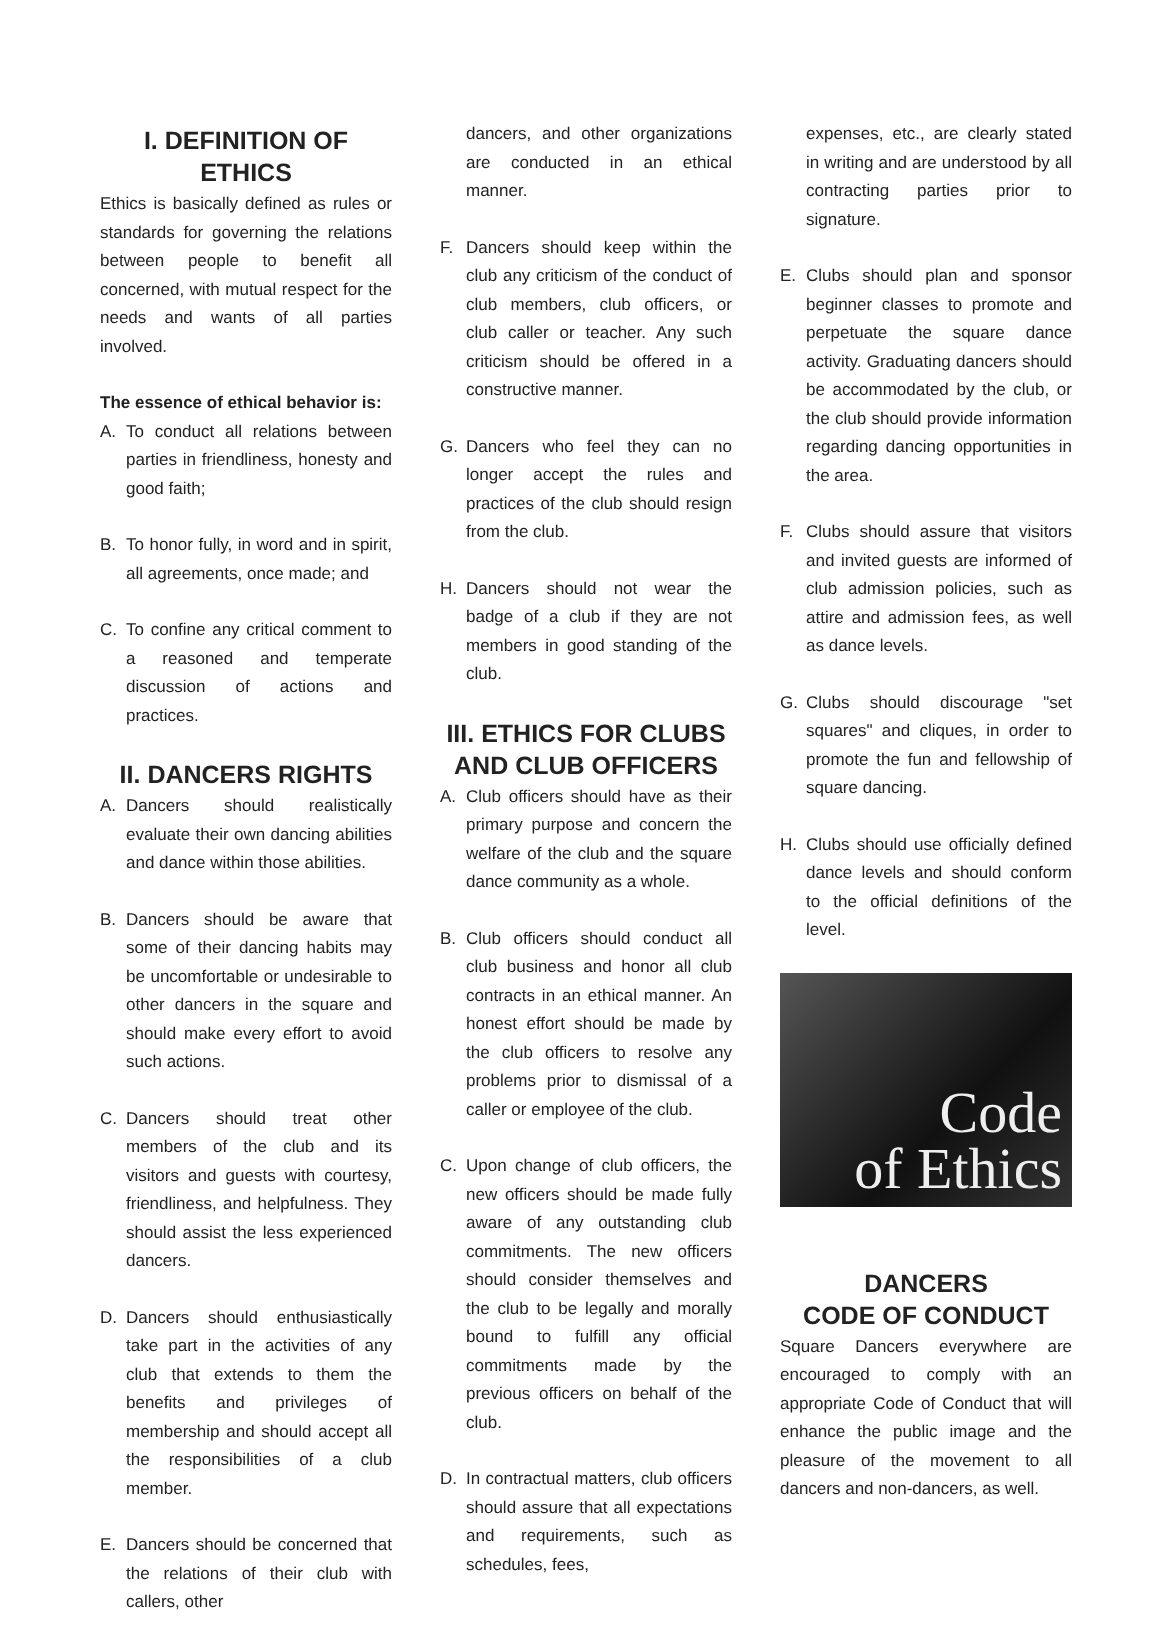I. DEFINITION OF ETHICS
Ethics is basically defined as rules or standards for governing the relations between people to benefit all concerned, with mutual respect for the needs and wants of all parties involved.
The essence of ethical behavior is:
A. To conduct all relations between parties in friendliness, honesty and good faith;
B. To honor fully, in word and in spirit, all agreements, once made; and
C. To confine any critical comment to a reasoned and temperate discussion of actions and practices.
II. DANCERS RIGHTS
A. Dancers should realistically evaluate their own dancing abilities and dance within those abilities.
B. Dancers should be aware that some of their dancing habits may be uncomfortable or undesirable to other dancers in the square and should make every effort to avoid such actions.
C. Dancers should treat other members of the club and its visitors and guests with courtesy, friendliness, and helpfulness. They should assist the less experienced dancers.
D. Dancers should enthusiastically take part in the activities of any club that extends to them the benefits and privileges of membership and should accept all the responsibilities of a club member.
E. Dancers should be concerned that the relations of their club with callers, other
dancers, and other organizations are conducted in an ethical manner.
F. Dancers should keep within the club any criticism of the conduct of club members, club officers, or club caller or teacher. Any such criticism should be offered in a constructive manner.
G. Dancers who feel they can no longer accept the rules and practices of the club should resign from the club.
H. Dancers should not wear the badge of a club if they are not members in good standing of the club.
III. ETHICS FOR CLUBS AND CLUB OFFICERS
A. Club officers should have as their primary purpose and concern the welfare of the club and the square dance community as a whole.
B. Club officers should conduct all club business and honor all club contracts in an ethical manner. An honest effort should be made by the club officers to resolve any problems prior to dismissal of a caller or employee of the club.
C. Upon change of club officers, the new officers should be made fully aware of any outstanding club commitments. The new officers should consider themselves and the club to be legally and morally bound to fulfill any official commitments made by the previous officers on behalf of the club.
D. In contractual matters, club officers should assure that all expectations and requirements, such as schedules, fees,
expenses, etc., are clearly stated in writing and are understood by all contracting parties prior to signature.
E. Clubs should plan and sponsor beginner classes to promote and perpetuate the square dance activity. Graduating dancers should be accommodated by the club, or the club should provide information regarding dancing opportunities in the area.
F. Clubs should assure that visitors and invited guests are informed of club admission policies, such as attire and admission fees, as well as dance levels.
G. Clubs should discourage "set squares" and cliques, in order to promote the fun and fellowship of square dancing.
H. Clubs should use officially defined dance levels and should conform to the official definitions of the level.
Code
of Ethics
DANCERS
CODE OF CONDUCT
Square Dancers everywhere are encouraged to comply with an appropriate Code of Conduct that will enhance the public image and the pleasure of the movement to all dancers and non-dancers, as well.